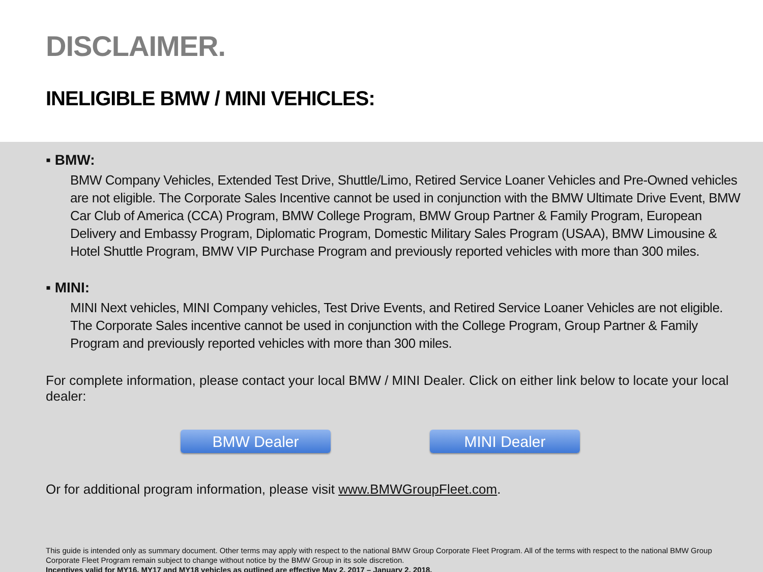DISCLAIMER.
INELIGIBLE BMW / MINI VEHICLES:
▪ BMW:
BMW Company Vehicles, Extended Test Drive, Shuttle/Limo, Retired Service Loaner Vehicles and Pre-Owned vehicles are not eligible. The Corporate Sales Incentive cannot be used in conjunction with the BMW Ultimate Drive Event, BMW Car Club of America (CCA) Program, BMW College Program, BMW Group Partner & Family Program, European Delivery and Embassy Program, Diplomatic Program, Domestic Military Sales Program (USAA), BMW Limousine & Hotel Shuttle Program, BMW VIP Purchase Program and previously reported vehicles with more than 300 miles.
▪ MINI:
MINI Next vehicles, MINI Company vehicles, Test Drive Events, and Retired Service Loaner Vehicles are not eligible. The Corporate Sales incentive cannot be used in conjunction with the College Program, Group Partner & Family Program and previously reported vehicles with more than 300 miles.
For complete information, please contact your local BMW / MINI Dealer. Click on either link below to locate your local dealer:
BMW Dealer MINI Dealer
Or for additional program information, please visit www.BMWGroupFleet.com.
This guide is intended only as summary document. Other terms may apply with respect to the national BMW Group Corporate Fleet Program. All of the terms with respect to the national BMW Group Corporate Fleet Program remain subject to change without notice by the BMW Group in its sole discretion.
Incentives valid for MY16, MY17 and MY18 vehicles as outlined are effective May 2, 2017 – January 2, 2018.